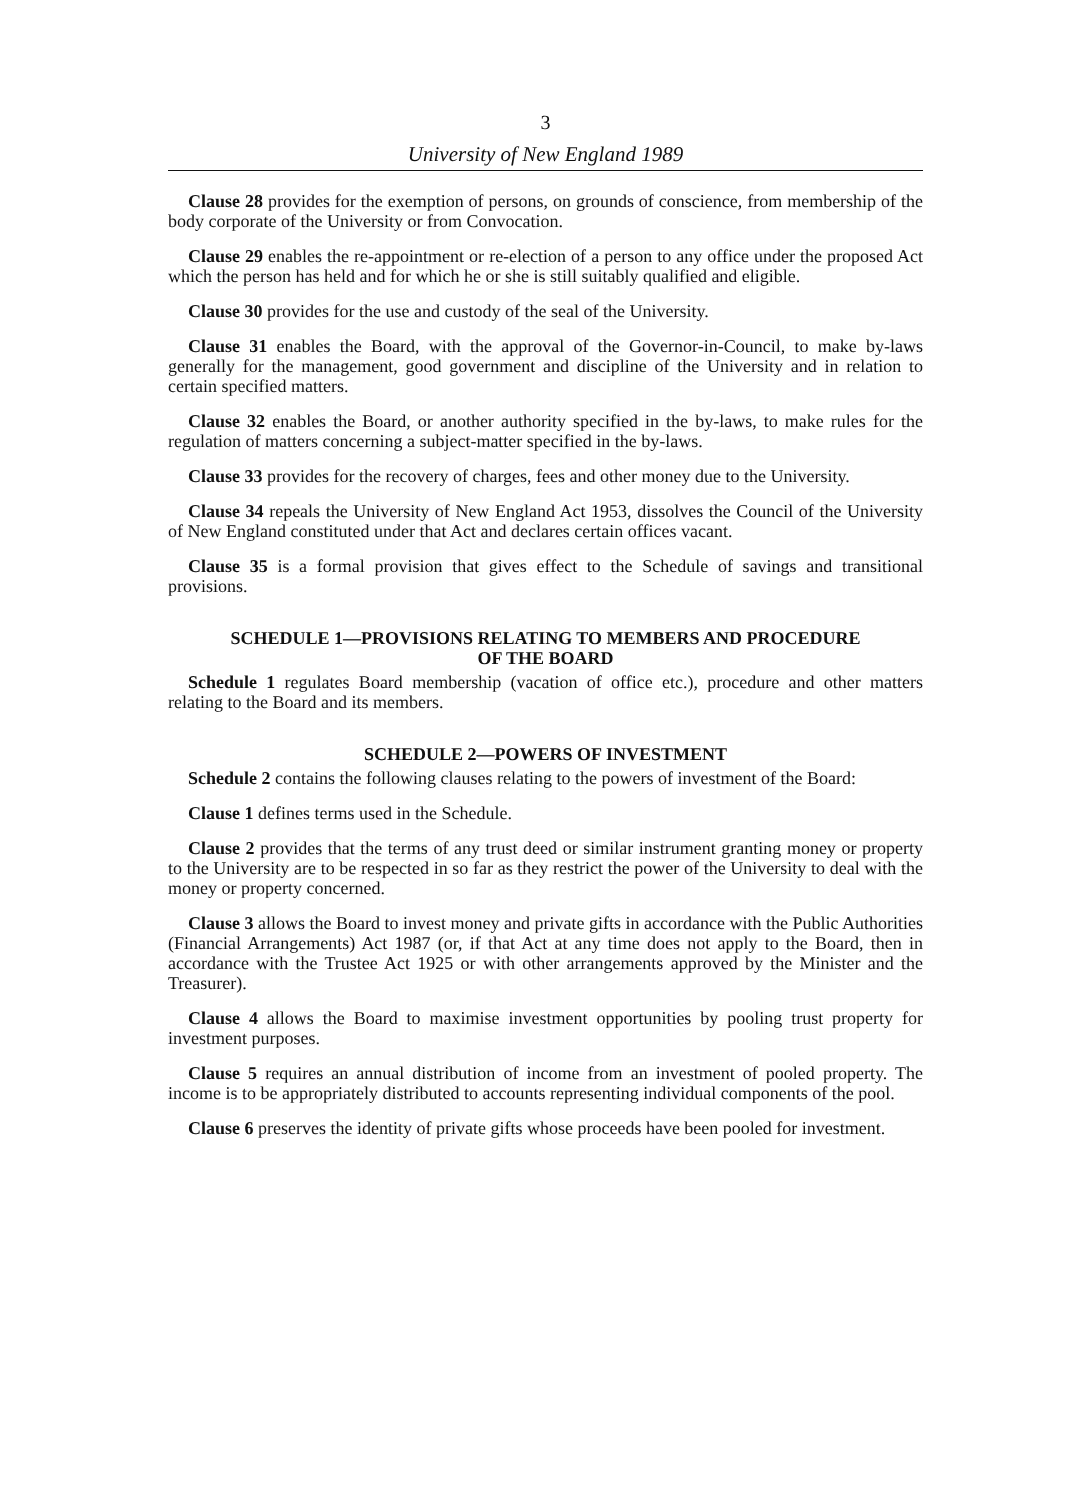3
University of New England 1989
Clause 28 provides for the exemption of persons, on grounds of conscience, from membership of the body corporate of the University or from Convocation.
Clause 29 enables the re-appointment or re-election of a person to any office under the proposed Act which the person has held and for which he or she is still suitably qualified and eligible.
Clause 30 provides for the use and custody of the seal of the University.
Clause 31 enables the Board, with the approval of the Governor-in-Council, to make by-laws generally for the management, good government and discipline of the University and in relation to certain specified matters.
Clause 32 enables the Board, or another authority specified in the by-laws, to make rules for the regulation of matters concerning a subject-matter specified in the by-laws.
Clause 33 provides for the recovery of charges, fees and other money due to the University.
Clause 34 repeals the University of New England Act 1953, dissolves the Council of the University of New England constituted under that Act and declares certain offices vacant.
Clause 35 is a formal provision that gives effect to the Schedule of savings and transitional provisions.
SCHEDULE 1—PROVISIONS RELATING TO MEMBERS AND PROCEDURE
OF THE BOARD
Schedule 1 regulates Board membership (vacation of office etc.), procedure and other matters relating to the Board and its members.
SCHEDULE 2—POWERS OF INVESTMENT
Schedule 2 contains the following clauses relating to the powers of investment of the Board:
Clause 1 defines terms used in the Schedule.
Clause 2 provides that the terms of any trust deed or similar instrument granting money or property to the University are to be respected in so far as they restrict the power of the University to deal with the money or property concerned.
Clause 3 allows the Board to invest money and private gifts in accordance with the Public Authorities (Financial Arrangements) Act 1987 (or, if that Act at any time does not apply to the Board, then in accordance with the Trustee Act 1925 or with other arrangements approved by the Minister and the Treasurer).
Clause 4 allows the Board to maximise investment opportunities by pooling trust property for investment purposes.
Clause 5 requires an annual distribution of income from an investment of pooled property. The income is to be appropriately distributed to accounts representing individual components of the pool.
Clause 6 preserves the identity of private gifts whose proceeds have been pooled for investment.